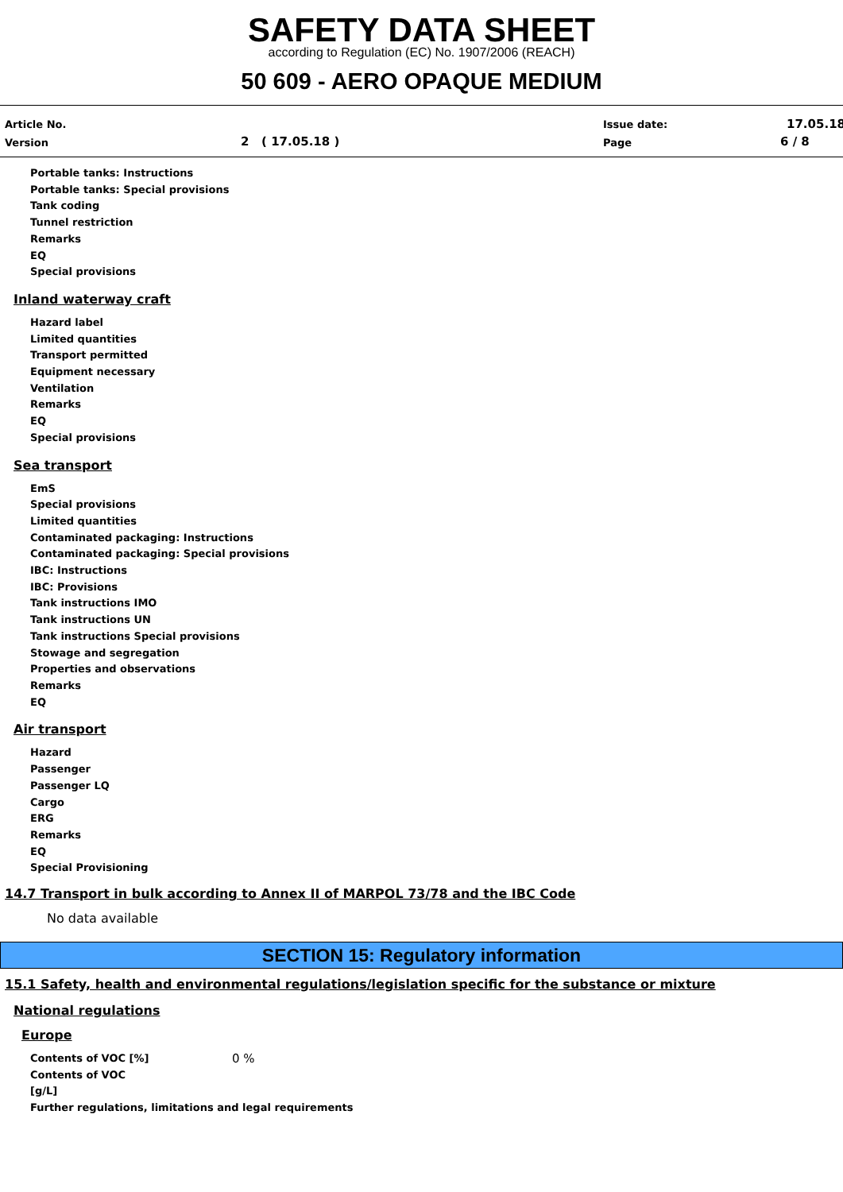SAFETY DATA SHEET
according to Regulation (EC) No. 1907/2006 (REACH)
50 609 - AERO OPAQUE MEDIUM
Article No.
Version 2 ( 17.05.18 )
Issue date:
Page
17.05.18
6 / 8
Portable tanks: Instructions
Portable tanks: Special provisions
Tank coding
Tunnel restriction
Remarks
EQ
Special provisions
Inland waterway craft
Hazard label
Limited quantities
Transport permitted
Equipment necessary
Ventilation
Remarks
EQ
Special provisions
Sea transport
EmS
Special provisions
Limited quantities
Contaminated packaging: Instructions
Contaminated packaging: Special provisions
IBC: Instructions
IBC: Provisions
Tank instructions IMO
Tank instructions UN
Tank instructions Special provisions
Stowage and segregation
Properties and observations
Remarks
EQ
Air transport
Hazard
Passenger
Passenger LQ
Cargo
ERG
Remarks
EQ
Special Provisioning
14.7 Transport in bulk according to Annex II of MARPOL 73/78 and the IBC Code
No data available
SECTION 15: Regulatory information
15.1 Safety, health and environmental regulations/legislation specific for the substance or mixture
National regulations
Europe
Contents of VOC [%]
Contents of VOC
[g/L]
0 %
Further regulations, limitations and legal requirements